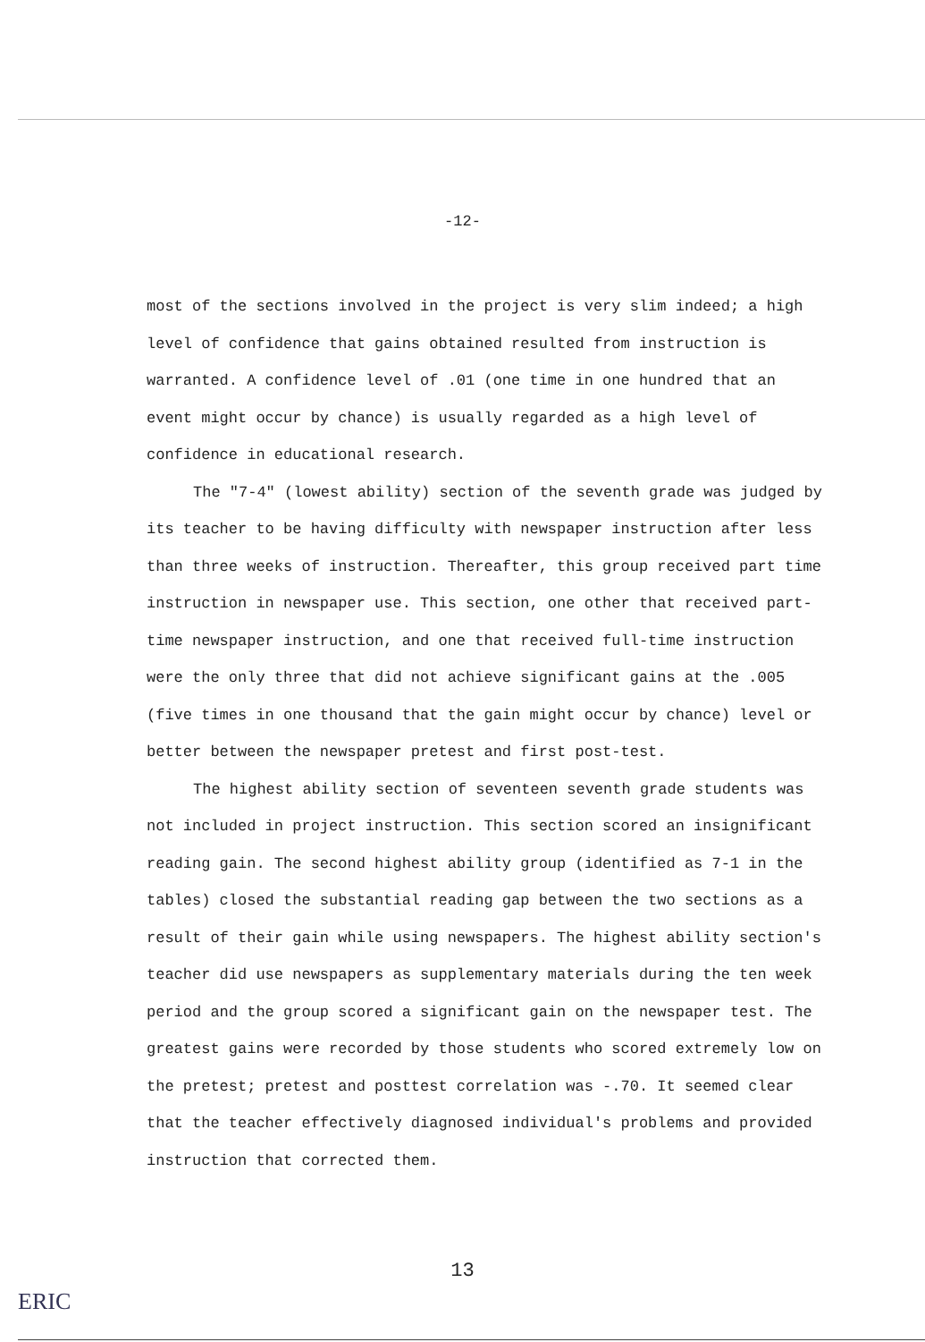-12-
most of the sections involved in the project is very slim indeed; a high level of confidence that gains obtained resulted from instruction is warranted. A confidence level of .01 (one time in one hundred that an event might occur by chance) is usually regarded as a high level of confidence in educational research.
The "7-4" (lowest ability) section of the seventh grade was judged by its teacher to be having difficulty with newspaper instruction after less than three weeks of instruction. Thereafter, this group received part time instruction in newspaper use. This section, one other that received part-time newspaper instruction, and one that received full-time instruction were the only three that did not achieve significant gains at the .005 (five times in one thousand that the gain might occur by chance) level or better between the newspaper pretest and first post-test.
The highest ability section of seventeen seventh grade students was not included in project instruction. This section scored an insignificant reading gain. The second highest ability group (identified as 7-1 in the tables) closed the substantial reading gap between the two sections as a result of their gain while using newspapers. The highest ability section's teacher did use newspapers as supplementary materials during the ten week period and the group scored a significant gain on the newspaper test. The greatest gains were recorded by those students who scored extremely low on the pretest; pretest and posttest correlation was -.70. It seemed clear that the teacher effectively diagnosed individual's problems and provided instruction that corrected them.
13
ERIC